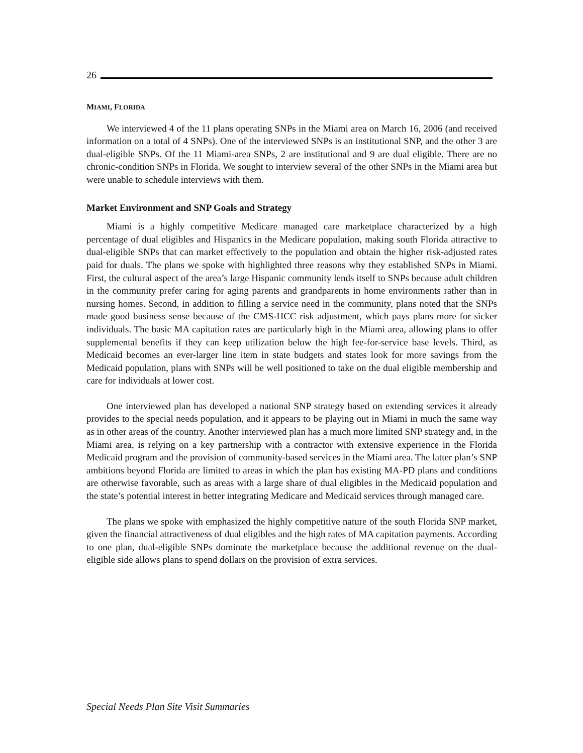26
MIAMI, FLORIDA
We interviewed 4 of the 11 plans operating SNPs in the Miami area on March 16, 2006 (and received information on a total of 4 SNPs). One of the interviewed SNPs is an institutional SNP, and the other 3 are dual-eligible SNPs. Of the 11 Miami-area SNPs, 2 are institutional and 9 are dual eligible. There are no chronic-condition SNPs in Florida. We sought to interview several of the other SNPs in the Miami area but were unable to schedule interviews with them.
Market Environment and SNP Goals and Strategy
Miami is a highly competitive Medicare managed care marketplace characterized by a high percentage of dual eligibles and Hispanics in the Medicare population, making south Florida attractive to dual-eligible SNPs that can market effectively to the population and obtain the higher risk-adjusted rates paid for duals. The plans we spoke with highlighted three reasons why they established SNPs in Miami. First, the cultural aspect of the area’s large Hispanic community lends itself to SNPs because adult children in the community prefer caring for aging parents and grandparents in home environments rather than in nursing homes. Second, in addition to filling a service need in the community, plans noted that the SNPs made good business sense because of the CMS-HCC risk adjustment, which pays plans more for sicker individuals. The basic MA capitation rates are particularly high in the Miami area, allowing plans to offer supplemental benefits if they can keep utilization below the high fee-for-service base levels. Third, as Medicaid becomes an ever-larger line item in state budgets and states look for more savings from the Medicaid population, plans with SNPs will be well positioned to take on the dual eligible membership and care for individuals at lower cost.
One interviewed plan has developed a national SNP strategy based on extending services it already provides to the special needs population, and it appears to be playing out in Miami in much the same way as in other areas of the country. Another interviewed plan has a much more limited SNP strategy and, in the Miami area, is relying on a key partnership with a contractor with extensive experience in the Florida Medicaid program and the provision of community-based services in the Miami area. The latter plan’s SNP ambitions beyond Florida are limited to areas in which the plan has existing MA-PD plans and conditions are otherwise favorable, such as areas with a large share of dual eligibles in the Medicaid population and the state’s potential interest in better integrating Medicare and Medicaid services through managed care.
The plans we spoke with emphasized the highly competitive nature of the south Florida SNP market, given the financial attractiveness of dual eligibles and the high rates of MA capitation payments. According to one plan, dual-eligible SNPs dominate the marketplace because the additional revenue on the dual-eligible side allows plans to spend dollars on the provision of extra services.
Special Needs Plan Site Visit Summaries